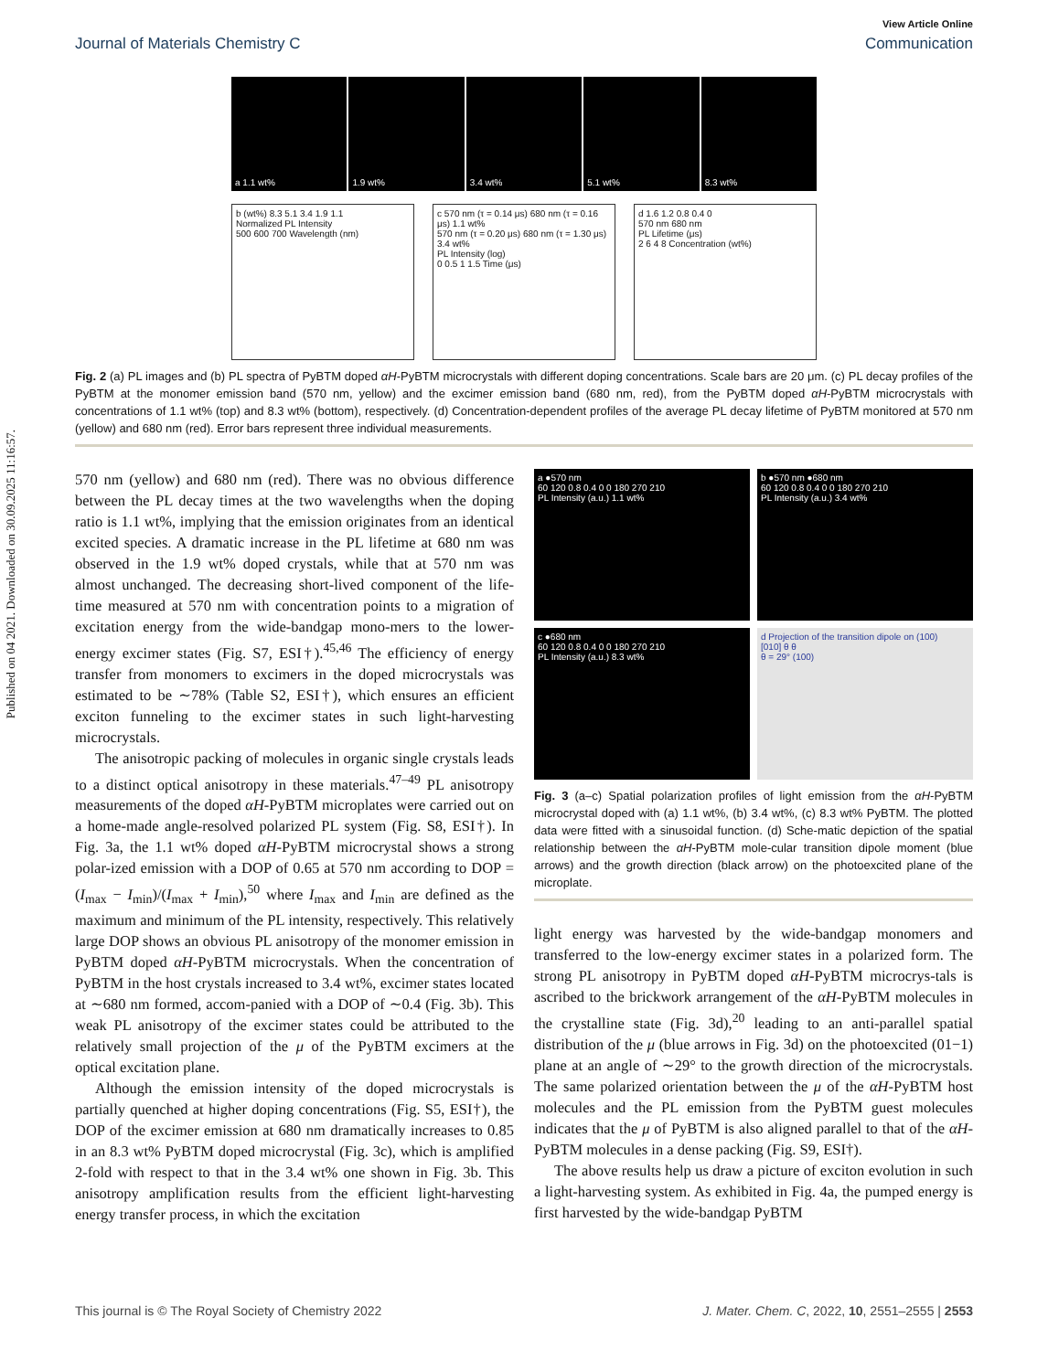Published on 04 2021. Downloaded on 30.09.2025 11:16:57.
View Article Online
Journal of Materials Chemistry C Communication
a 1.1 wt% 1.9 wt% 3.4 wt% 5.1 wt% 8.3 wt%
b (wt%) 8.3 5.1 3.4 1.9 1.1
Normalized PL Intensity
500 600 700 Wavelength (nm)
c 570 nm (τ = 0.14 μs) 680 nm (τ = 0.16 μs) 1.1 wt%
570 nm (τ = 0.20 μs) 680 nm (τ = 1.30 μs) 3.4 wt%
PL Intensity (log)
0 0.5 1 1.5 Time (μs)
d 1.6 1.2 0.8 0.4 0
570 nm 680 nm
PL Lifetime (μs)
2 6 4 8 Concentration (wt%)
Fig. 2 (a) PL images and (b) PL spectra of PyBTM doped αH-PyBTM microcrystals with different doping concentrations. Scale bars are 20 μm. (c) PL decay profiles of the PyBTM at the monomer emission band (570 nm, yellow) and the excimer emission band (680 nm, red), from the PyBTM doped αH-PyBTM microcrystals with concentrations of 1.1 wt% (top) and 8.3 wt% (bottom), respectively. (d) Concentration-dependent profiles of the average PL decay lifetime of PyBTM monitored at 570 nm (yellow) and 680 nm (red). Error bars represent three individual measurements.
570 nm (yellow) and 680 nm (red). There was no obvious difference between the PL decay times at the two wavelengths when the doping ratio is 1.1 wt%, implying that the emission originates from an identical excited species. A dramatic increase in the PL lifetime at 680 nm was observed in the 1.9 wt% doped crystals, while that at 570 nm was almost unchanged. The decreasing short-lived component of the life-time measured at 570 nm with concentration points to a migration of excitation energy from the wide-bandgap mono-mers to the lower-energy excimer states (Fig. S7, ESI†).<sup>45,46</sup> The efficiency of energy transfer from monomers to excimers in the doped microcrystals was estimated to be ∼78% (Table S2, ESI†), which ensures an efficient exciton funneling to the excimer states in such light-harvesting microcrystals.
The anisotropic packing of molecules in organic single crystals leads to a distinct optical anisotropy in these materials.<sup>47–49</sup> PL anisotropy measurements of the doped αH-PyBTM microplates were carried out on a home-made angle-resolved polarized PL system (Fig. S8, ESI†). In Fig. 3a, the 1.1 wt% doped αH-PyBTM microcrystal shows a strong polar-ized emission with a DOP of 0.65 at 570 nm according to DOP = (I<sub>max</sub> − I<sub>min</sub>)/(I<sub>max</sub> + I<sub>min</sub>),<sup>50</sup> where I<sub>max</sub> and I<sub>min</sub> are defined as the maximum and minimum of the PL intensity, respectively. This relatively large DOP shows an obvious PL anisotropy of the monomer emission in PyBTM doped αH-PyBTM microcrystals. When the concentration of PyBTM in the host crystals increased to 3.4 wt%, excimer states located at ∼680 nm formed, accom-panied with a DOP of ∼0.4 (Fig. 3b). This weak PL anisotropy of the excimer states could be attributed to the relatively small projection of the μ of the PyBTM excimers at the optical excitation plane.
Although the emission intensity of the doped microcrystals is partially quenched at higher doping concentrations (Fig. S5, ESI†), the DOP of the excimer emission at 680 nm dramatically increases to 0.85 in an 8.3 wt% PyBTM doped microcrystal (Fig. 3c), which is amplified 2-fold with respect to that in the 3.4 wt% one shown in Fig. 3b. This anisotropy amplification results from the efficient light-harvesting energy transfer process, in which the excitation
a ●570 nm
60 120 0.8 0.4 0 0 180 270 210
PL Intensity (a.u.) 1.1 wt%
b ●570 nm ●680 nm
60 120 0.8 0.4 0 0 180 270 210
PL Intensity (a.u.) 3.4 wt%
c ●680 nm
60 120 0.8 0.4 0 0 180 270 210
PL Intensity (a.u.) 8.3 wt%
d Projection of the transition dipole on (100)
[010] θ θ
θ = 29° (100)
Fig. 3 (a–c) Spatial polarization profiles of light emission from the αH-PyBTM microcrystal doped with (a) 1.1 wt%, (b) 3.4 wt%, (c) 8.3 wt% PyBTM. The plotted data were fitted with a sinusoidal function. (d) Sche-matic depiction of the spatial relationship between the αH-PyBTM mole-cular transition dipole moment (blue arrows) and the growth direction (black arrow) on the photoexcited plane of the microplate.
light energy was harvested by the wide-bandgap monomers and transferred to the low-energy excimer states in a polarized form. The strong PL anisotropy in PyBTM doped αH-PyBTM microcrys-tals is ascribed to the brickwork arrangement of the αH-PyBTM molecules in the crystalline state (Fig. 3d),<sup>20</sup> leading to an anti-parallel spatial distribution of the μ (blue arrows in Fig. 3d) on the photoexcited (01−1) plane at an angle of ∼29° to the growth direction of the microcrystals. The same polarized orientation between the μ of the αH-PyBTM host molecules and the PL emission from the PyBTM guest molecules indicates that the μ of PyBTM is also aligned parallel to that of the αH-PyBTM molecules in a dense packing (Fig. S9, ESI†).
The above results help us draw a picture of exciton evolution in such a light-harvesting system. As exhibited in Fig. 4a, the pumped energy is first harvested by the wide-bandgap PyBTM
This journal is © The Royal Society of Chemistry 2022 J. Mater. Chem. C, 2022, 10, 2551–2555 | 2553